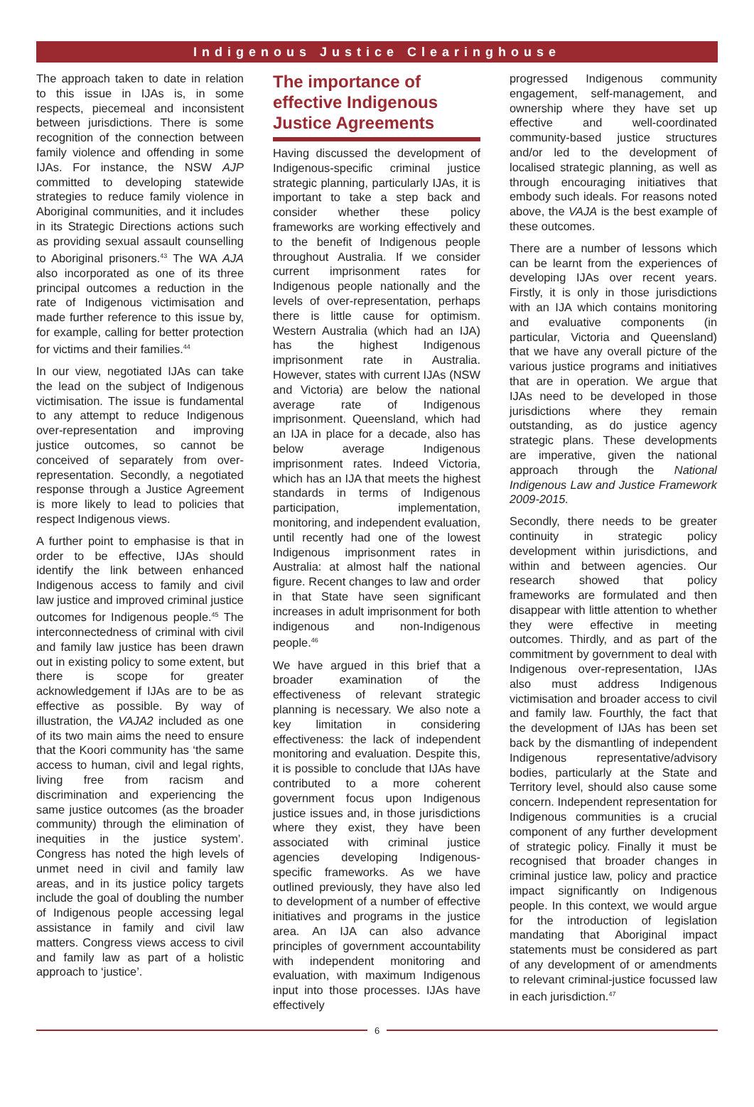Indigenous Justice Clearinghouse
The approach taken to date in relation to this issue in IJAs is, in some respects, piecemeal and inconsistent between jurisdictions. There is some recognition of the connection between family violence and offending in some IJAs. For instance, the NSW AJP committed to developing statewide strategies to reduce family violence in Aboriginal communities, and it includes in its Strategic Directions actions such as providing sexual assault counselling to Aboriginal prisoners.<sup>43</sup> The WA AJA also incorporated as one of its three principal outcomes a reduction in the rate of Indigenous victimisation and made further reference to this issue by, for example, calling for better protection for victims and their families.<sup>44</sup>
In our view, negotiated IJAs can take the lead on the subject of Indigenous victimisation. The issue is fundamental to any attempt to reduce Indigenous over-representation and improving justice outcomes, so cannot be conceived of separately from over-representation. Secondly, a negotiated response through a Justice Agreement is more likely to lead to policies that respect Indigenous views.
A further point to emphasise is that in order to be effective, IJAs should identify the link between enhanced Indigenous access to family and civil law justice and improved criminal justice outcomes for Indigenous people.<sup>45</sup> The interconnectedness of criminal with civil and family law justice has been drawn out in existing policy to some extent, but there is scope for greater acknowledgement if IJAs are to be as effective as possible. By way of illustration, the VAJA2 included as one of its two main aims the need to ensure that the Koori community has ‘the same access to human, civil and legal rights, living free from racism and discrimination and experiencing the same justice outcomes (as the broader community) through the elimination of inequities in the justice system’. Congress has noted the high levels of unmet need in civil and family law areas, and in its justice policy targets include the goal of doubling the number of Indigenous people accessing legal assistance in family and civil law matters. Congress views access to civil and family law as part of a holistic approach to ‘justice’.
The importance of effective Indigenous Justice Agreements
Having discussed the development of Indigenous-specific criminal justice strategic planning, particularly IJAs, it is important to take a step back and consider whether these policy frameworks are working effectively and to the benefit of Indigenous people throughout Australia. If we consider current imprisonment rates for Indigenous people nationally and the levels of over-representation, perhaps there is little cause for optimism. Western Australia (which had an IJA) has the highest Indigenous imprisonment rate in Australia. However, states with current IJAs (NSW and Victoria) are below the national average rate of Indigenous imprisonment. Queensland, which had an IJA in place for a decade, also has below average Indigenous imprisonment rates. Indeed Victoria, which has an IJA that meets the highest standards in terms of Indigenous participation, implementation, monitoring, and independent evaluation, until recently had one of the lowest Indigenous imprisonment rates in Australia: at almost half the national figure. Recent changes to law and order in that State have seen significant increases in adult imprisonment for both indigenous and non-Indigenous people.<sup>46</sup>
We have argued in this brief that a broader examination of the effectiveness of relevant strategic planning is necessary. We also note a key limitation in considering effectiveness: the lack of independent monitoring and evaluation. Despite this, it is possible to conclude that IJAs have contributed to a more coherent government focus upon Indigenous justice issues and, in those jurisdictions where they exist, they have been associated with criminal justice agencies developing Indigenous-specific frameworks. As we have outlined previously, they have also led to development of a number of effective initiatives and programs in the justice area. An IJA can also advance principles of government accountability with independent monitoring and evaluation, with maximum Indigenous input into those processes. IJAs have effectively
progressed Indigenous community engagement, self-management, and ownership where they have set up effective and well-coordinated community-based justice structures and/or led to the development of localised strategic planning, as well as through encouraging initiatives that embody such ideals. For reasons noted above, the VAJA is the best example of these outcomes.
There are a number of lessons which can be learnt from the experiences of developing IJAs over recent years. Firstly, it is only in those jurisdictions with an IJA which contains monitoring and evaluative components (in particular, Victoria and Queensland) that we have any overall picture of the various justice programs and initiatives that are in operation. We argue that IJAs need to be developed in those jurisdictions where they remain outstanding, as do justice agency strategic plans. These developments are imperative, given the national approach through the National Indigenous Law and Justice Framework 2009-2015.
Secondly, there needs to be greater continuity in strategic policy development within jurisdictions, and within and between agencies. Our research showed that policy frameworks are formulated and then disappear with little attention to whether they were effective in meeting outcomes. Thirdly, and as part of the commitment by government to deal with Indigenous over-representation, IJAs also must address Indigenous victimisation and broader access to civil and family law. Fourthly, the fact that the development of IJAs has been set back by the dismantling of independent Indigenous representative/advisory bodies, particularly at the State and Territory level, should also cause some concern. Independent representation for Indigenous communities is a crucial component of any further development of strategic policy. Finally it must be recognised that broader changes in criminal justice law, policy and practice impact significantly on Indigenous people. In this context, we would argue for the introduction of legislation mandating that Aboriginal impact statements must be considered as part of any development of or amendments to relevant criminal-justice focussed law in each jurisdiction.<sup>47</sup>
6